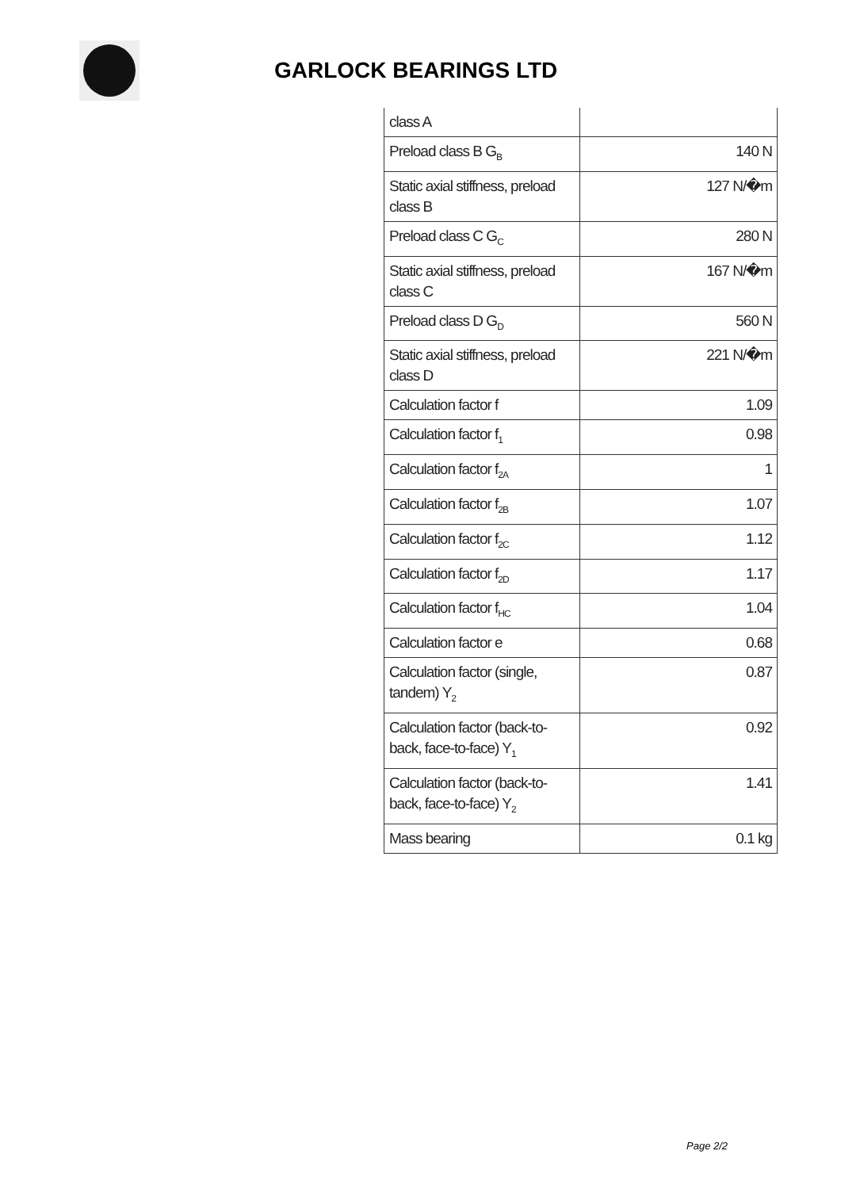GARLOCK BEARINGS LTD
| class A | |
| Preload class B G<sub>B</sub> | 140 N |
| Static axial stiffness, preload class B | 127 N/�m |
| Preload class C G<sub>C</sub> | 280 N |
| Static axial stiffness, preload class C | 167 N/�m |
| Preload class D G<sub>D</sub> | 560 N |
| Static axial stiffness, preload class D | 221 N/�m |
| Calculation factor f | 1.09 |
| Calculation factor f<sub>1</sub> | 0.98 |
| Calculation factor f<sub>2A</sub> | 1 |
| Calculation factor f<sub>2B</sub> | 1.07 |
| Calculation factor f<sub>2C</sub> | 1.12 |
| Calculation factor f<sub>2D</sub> | 1.17 |
| Calculation factor f<sub>HC</sub> | 1.04 |
| Calculation factor e | 0.68 |
| Calculation factor (single, tandem) Y<sub>2</sub> | 0.87 |
| Calculation factor (back-to-back, face-to-face) Y<sub>1</sub> | 0.92 |
| Calculation factor (back-to-back, face-to-face) Y<sub>2</sub> | 1.41 |
| Mass bearing | 0.1 kg |
Page 2/2